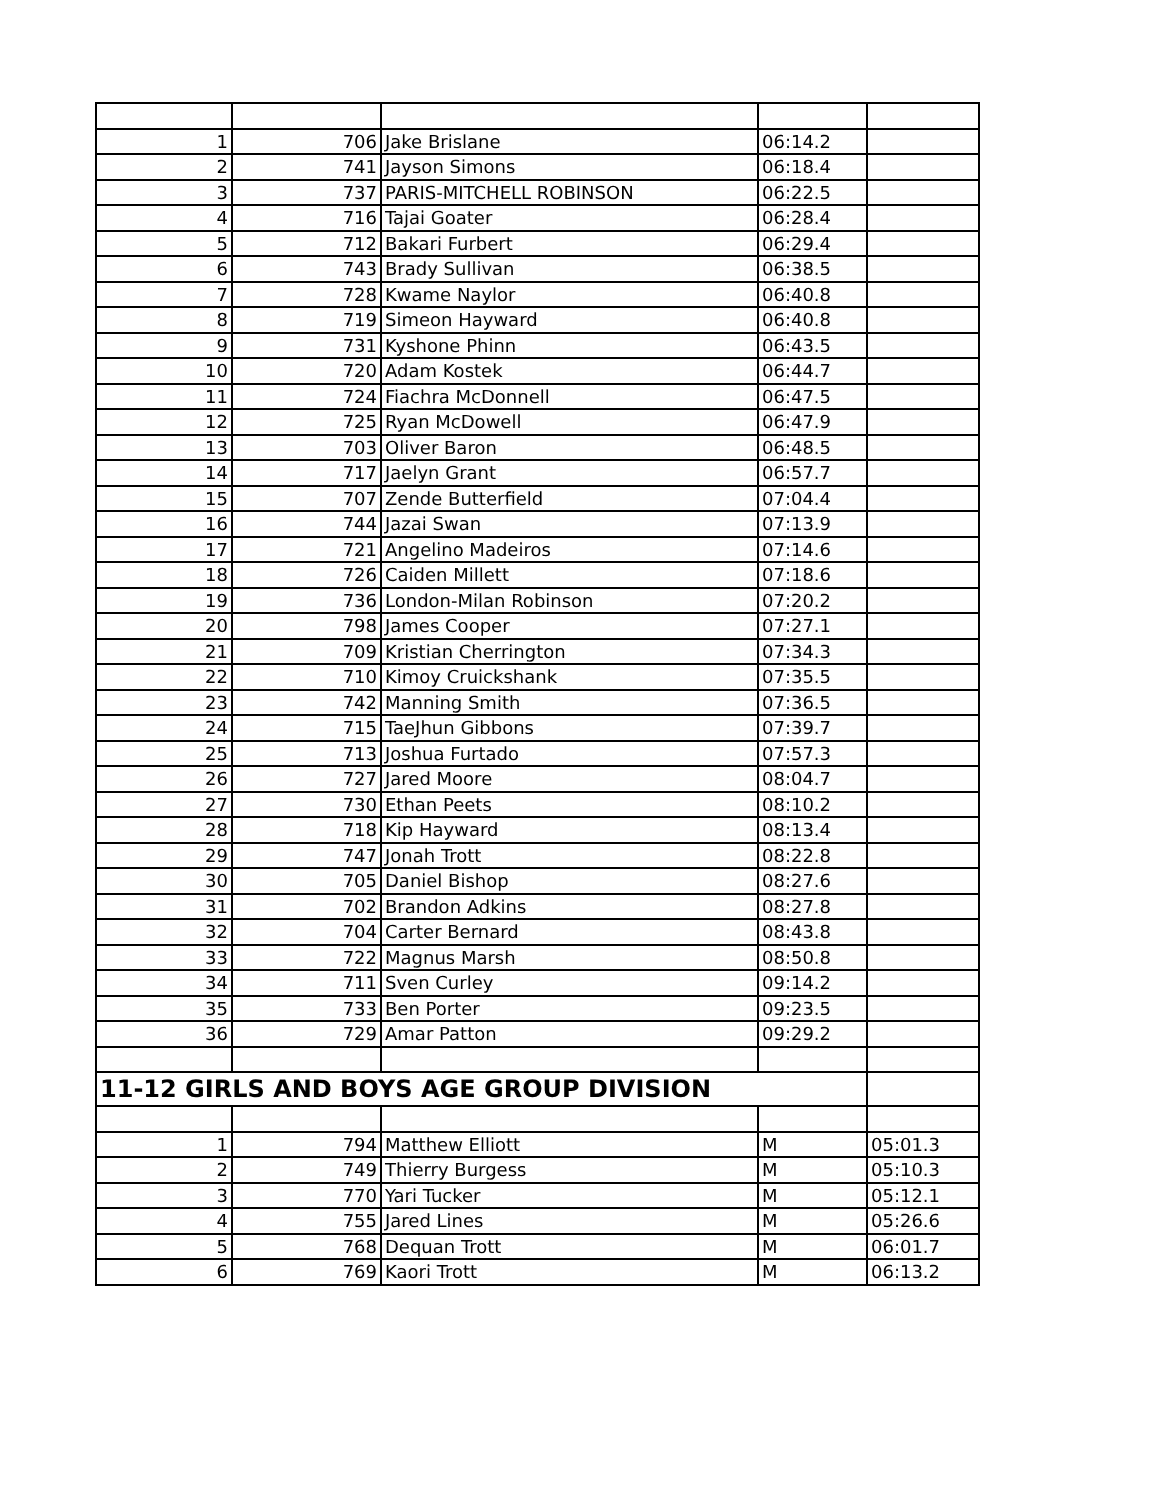| 1 | 706 | Jake Brislane | 06:14.2 | |
| 2 | 741 | Jayson Simons | 06:18.4 | |
| 3 | 737 | PARIS-MITCHELL ROBINSON | 06:22.5 | |
| 4 | 716 | Tajai Goater | 06:28.4 | |
| 5 | 712 | Bakari Furbert | 06:29.4 | |
| 6 | 743 | Brady Sullivan | 06:38.5 | |
| 7 | 728 | Kwame Naylor | 06:40.8 | |
| 8 | 719 | Simeon Hayward | 06:40.8 | |
| 9 | 731 | Kyshone Phinn | 06:43.5 | |
| 10 | 720 | Adam Kostek | 06:44.7 | |
| 11 | 724 | Fiachra McDonnell | 06:47.5 | |
| 12 | 725 | Ryan McDowell | 06:47.9 | |
| 13 | 703 | Oliver Baron | 06:48.5 | |
| 14 | 717 | Jaelyn Grant | 06:57.7 | |
| 15 | 707 | Zende Butterfield | 07:04.4 | |
| 16 | 744 | Jazai Swan | 07:13.9 | |
| 17 | 721 | Angelino Madeiros | 07:14.6 | |
| 18 | 726 | Caiden Millett | 07:18.6 | |
| 19 | 736 | London-Milan Robinson | 07:20.2 | |
| 20 | 798 | James Cooper | 07:27.1 | |
| 21 | 709 | Kristian Cherrington | 07:34.3 | |
| 22 | 710 | Kimoy Cruickshank | 07:35.5 | |
| 23 | 742 | Manning Smith | 07:36.5 | |
| 24 | 715 | TaeJhun Gibbons | 07:39.7 | |
| 25 | 713 | Joshua Furtado | 07:57.3 | |
| 26 | 727 | Jared Moore | 08:04.7 | |
| 27 | 730 | Ethan Peets | 08:10.2 | |
| 28 | 718 | Kip Hayward | 08:13.4 | |
| 29 | 747 | Jonah Trott | 08:22.8 | |
| 30 | 705 | Daniel Bishop | 08:27.6 | |
| 31 | 702 | Brandon Adkins | 08:27.8 | |
| 32 | 704 | Carter Bernard | 08:43.8 | |
| 33 | 722 | Magnus Marsh | 08:50.8 | |
| 34 | 711 | Sven Curley | 09:14.2 | |
| 35 | 733 | Ben Porter | 09:23.5 | |
| 36 | 729 | Amar Patton | 09:29.2 | |
| 11-12 GIRLS AND BOYS AGE GROUP DIVISION | | | | |
| 1 | 794 | Matthew Elliott | M | 05:01.3 |
| 2 | 749 | Thierry Burgess | M | 05:10.3 |
| 3 | 770 | Yari Tucker | M | 05:12.1 |
| 4 | 755 | Jared Lines | M | 05:26.6 |
| 5 | 768 | Dequan Trott | M | 06:01.7 |
| 6 | 769 | Kaori Trott | M | 06:13.2 |